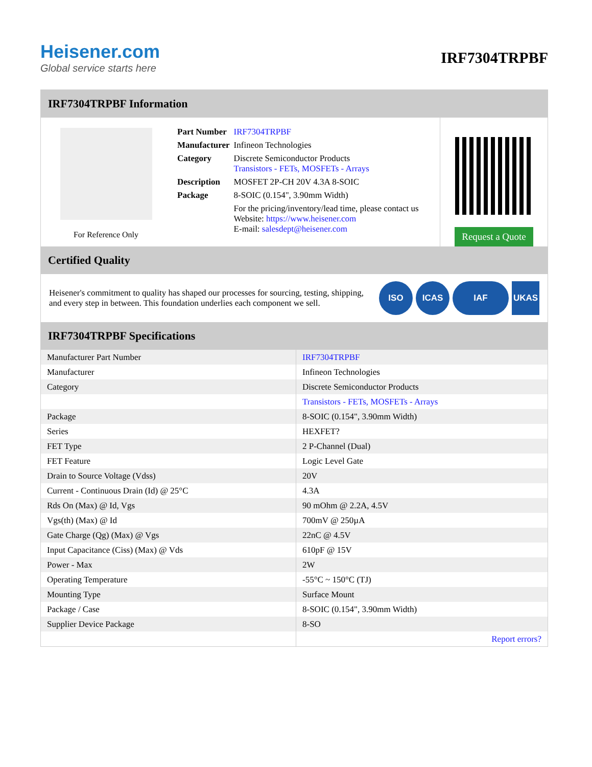Heisener.com
Global service starts here
IRF7304TRPBF
IRF7304TRPBF Information
For Reference Only
| Part Number | IRF7304TRPBF |
| Manufacturer | Infineon Technologies |
| Category | Discrete Semiconductor Products Transistors - FETs, MOSFETs - Arrays |
| Description | MOSFET 2P-CH 20V 4.3A 8-SOIC |
| Package | 8-SOIC (0.154", 3.90mm Width) |
| | For the pricing/inventory/lead time, please contact us Website: https://www.heisener.com E-mail: salesdept@heisener.com |
Request a Quote
Certified Quality
Heisener's commitment to quality has shaped our processes for sourcing, testing, shipping, and every step in between. This foundation underlies each component we sell.
ISO ICAS IAF UKAS
IRF7304TRPBF Specifications
| Manufacturer Part Number | IRF7304TRPBF |
| Manufacturer | Infineon Technologies |
| Category | Discrete Semiconductor Products |
| | Transistors - FETs, MOSFETs - Arrays |
| Package | 8-SOIC (0.154", 3.90mm Width) |
| Series | HEXFET? |
| FET Type | 2 P-Channel (Dual) |
| FET Feature | Logic Level Gate |
| Drain to Source Voltage (Vdss) | 20V |
| Current - Continuous Drain (Id) @ 25°C | 4.3A |
| Rds On (Max) @ Id, Vgs | 90 mOhm @ 2.2A, 4.5V |
| Vgs(th) (Max) @ Id | 700mV @ 250µA |
| Gate Charge (Qg) (Max) @ Vgs | 22nC @ 4.5V |
| Input Capacitance (Ciss) (Max) @ Vds | 610pF @ 15V |
| Power - Max | 2W |
| Operating Temperature | -55°C ~ 150°C (TJ) |
| Mounting Type | Surface Mount |
| Package / Case | 8-SOIC (0.154", 3.90mm Width) |
| Supplier Device Package | 8-SO |
| | Report errors? |